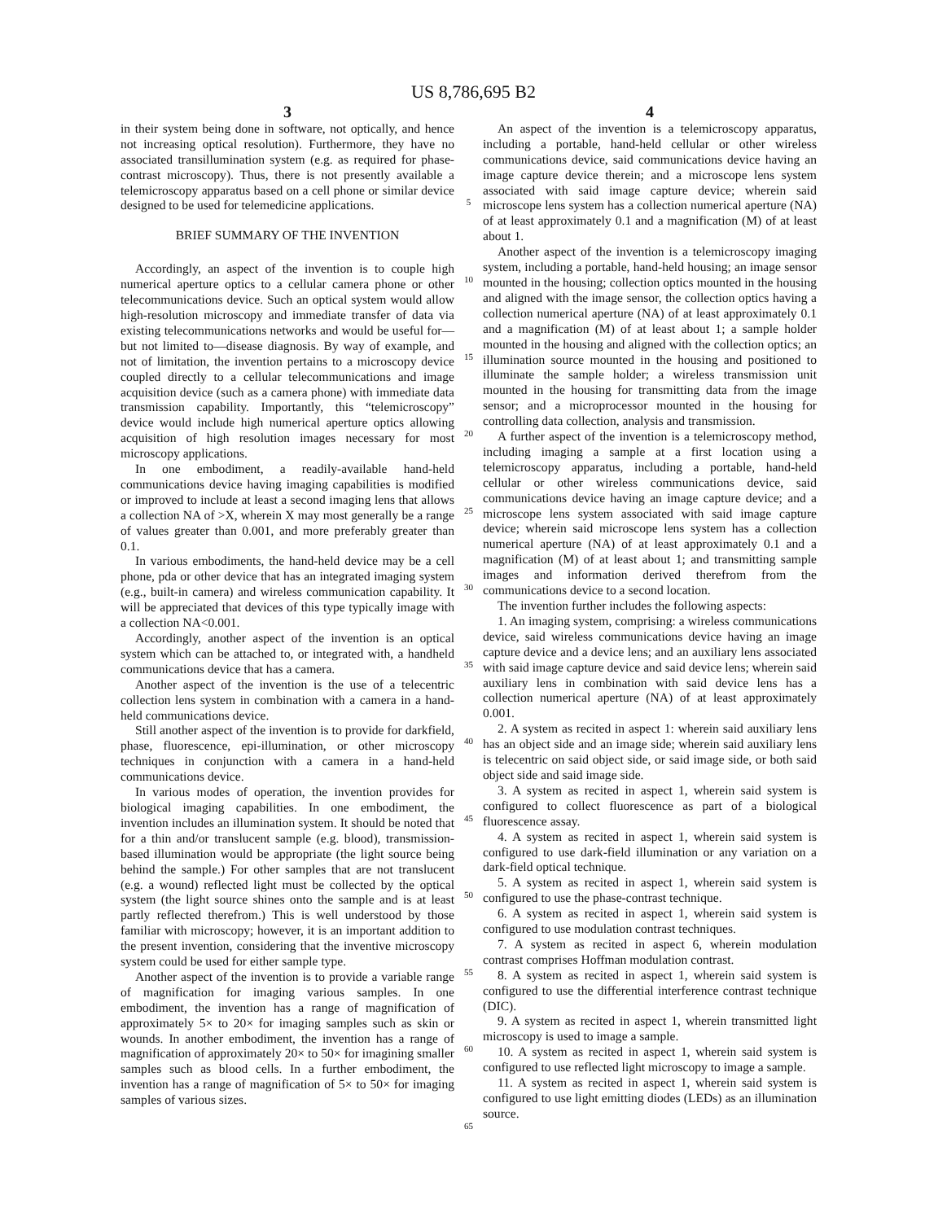US 8,786,695 B2
3
in their system being done in software, not optically, and hence not increasing optical resolution). Furthermore, they have no associated transillumination system (e.g. as required for phase-contrast microscopy). Thus, there is not presently available a telemicroscopy apparatus based on a cell phone or similar device designed to be used for telemedicine applications.
BRIEF SUMMARY OF THE INVENTION
Accordingly, an aspect of the invention is to couple high numerical aperture optics to a cellular camera phone or other telecommunications device. Such an optical system would allow high-resolution microscopy and immediate transfer of data via existing telecommunications networks and would be useful for—but not limited to—disease diagnosis. By way of example, and not of limitation, the invention pertains to a microscopy device coupled directly to a cellular telecommunications and image acquisition device (such as a camera phone) with immediate data transmission capability. Importantly, this “telemicroscopy” device would include high numerical aperture optics allowing acquisition of high resolution images necessary for most microscopy applications.
In one embodiment, a readily-available hand-held communications device having imaging capabilities is modified or improved to include at least a second imaging lens that allows a collection NA of >X, wherein X may most generally be a range of values greater than 0.001, and more preferably greater than 0.1.
In various embodiments, the hand-held device may be a cell phone, pda or other device that has an integrated imaging system (e.g., built-in camera) and wireless communication capability. It will be appreciated that devices of this type typically image with a collection NA<0.001.
Accordingly, another aspect of the invention is an optical system which can be attached to, or integrated with, a handheld communications device that has a camera.
Another aspect of the invention is the use of a telecentric collection lens system in combination with a camera in a hand-held communications device.
Still another aspect of the invention is to provide for darkfield, phase, fluorescence, epi-illumination, or other microscopy techniques in conjunction with a camera in a hand-held communications device.
In various modes of operation, the invention provides for biological imaging capabilities. In one embodiment, the invention includes an illumination system. It should be noted that for a thin and/or translucent sample (e.g. blood), transmission-based illumination would be appropriate (the light source being behind the sample.) For other samples that are not translucent (e.g. a wound) reflected light must be collected by the optical system (the light source shines onto the sample and is at least partly reflected therefrom.) This is well understood by those familiar with microscopy; however, it is an important addition to the present invention, considering that the inventive microscopy system could be used for either sample type.
Another aspect of the invention is to provide a variable range of magnification for imaging various samples. In one embodiment, the invention has a range of magnification of approximately 5× to 20× for imaging samples such as skin or wounds. In another embodiment, the invention has a range of magnification of approximately 20× to 50× for imagining smaller samples such as blood cells. In a further embodiment, the invention has a range of magnification of 5× to 50× for imaging samples of various sizes.
5
10
15
20
25
30
35
40
45
50
55
60
65
4
An aspect of the invention is a telemicroscopy apparatus, including a portable, hand-held cellular or other wireless communications device, said communications device having an image capture device therein; and a microscope lens system associated with said image capture device; wherein said microscope lens system has a collection numerical aperture (NA) of at least approximately 0.1 and a magnification (M) of at least about 1.
Another aspect of the invention is a telemicroscopy imaging system, including a portable, hand-held housing; an image sensor mounted in the housing; collection optics mounted in the housing and aligned with the image sensor, the collection optics having a collection numerical aperture (NA) of at least approximately 0.1 and a magnification (M) of at least about 1; a sample holder mounted in the housing and aligned with the collection optics; an illumination source mounted in the housing and positioned to illuminate the sample holder; a wireless transmission unit mounted in the housing for transmitting data from the image sensor; and a microprocessor mounted in the housing for controlling data collection, analysis and transmission.
A further aspect of the invention is a telemicroscopy method, including imaging a sample at a first location using a telemicroscopy apparatus, including a portable, hand-held cellular or other wireless communications device, said communications device having an image capture device; and a microscope lens system associated with said image capture device; wherein said microscope lens system has a collection numerical aperture (NA) of at least approximately 0.1 and a magnification (M) of at least about 1; and transmitting sample images and information derived therefrom from the communications device to a second location.
The invention further includes the following aspects:
1. An imaging system, comprising: a wireless communications device, said wireless communications device having an image capture device and a device lens; and an auxiliary lens associated with said image capture device and said device lens; wherein said auxiliary lens in combination with said device lens has a collection numerical aperture (NA) of at least approximately 0.001.
2. A system as recited in aspect 1: wherein said auxiliary lens has an object side and an image side; wherein said auxiliary lens is telecentric on said object side, or said image side, or both said object side and said image side.
3. A system as recited in aspect 1, wherein said system is configured to collect fluorescence as part of a biological fluorescence assay.
4. A system as recited in aspect 1, wherein said system is configured to use dark-field illumination or any variation on a dark-field optical technique.
5. A system as recited in aspect 1, wherein said system is configured to use the phase-contrast technique.
6. A system as recited in aspect 1, wherein said system is configured to use modulation contrast techniques.
7. A system as recited in aspect 6, wherein modulation contrast comprises Hoffman modulation contrast.
8. A system as recited in aspect 1, wherein said system is configured to use the differential interference contrast technique (DIC).
9. A system as recited in aspect 1, wherein transmitted light microscopy is used to image a sample.
10. A system as recited in aspect 1, wherein said system is configured to use reflected light microscopy to image a sample.
11. A system as recited in aspect 1, wherein said system is configured to use light emitting diodes (LEDs) as an illumination source.